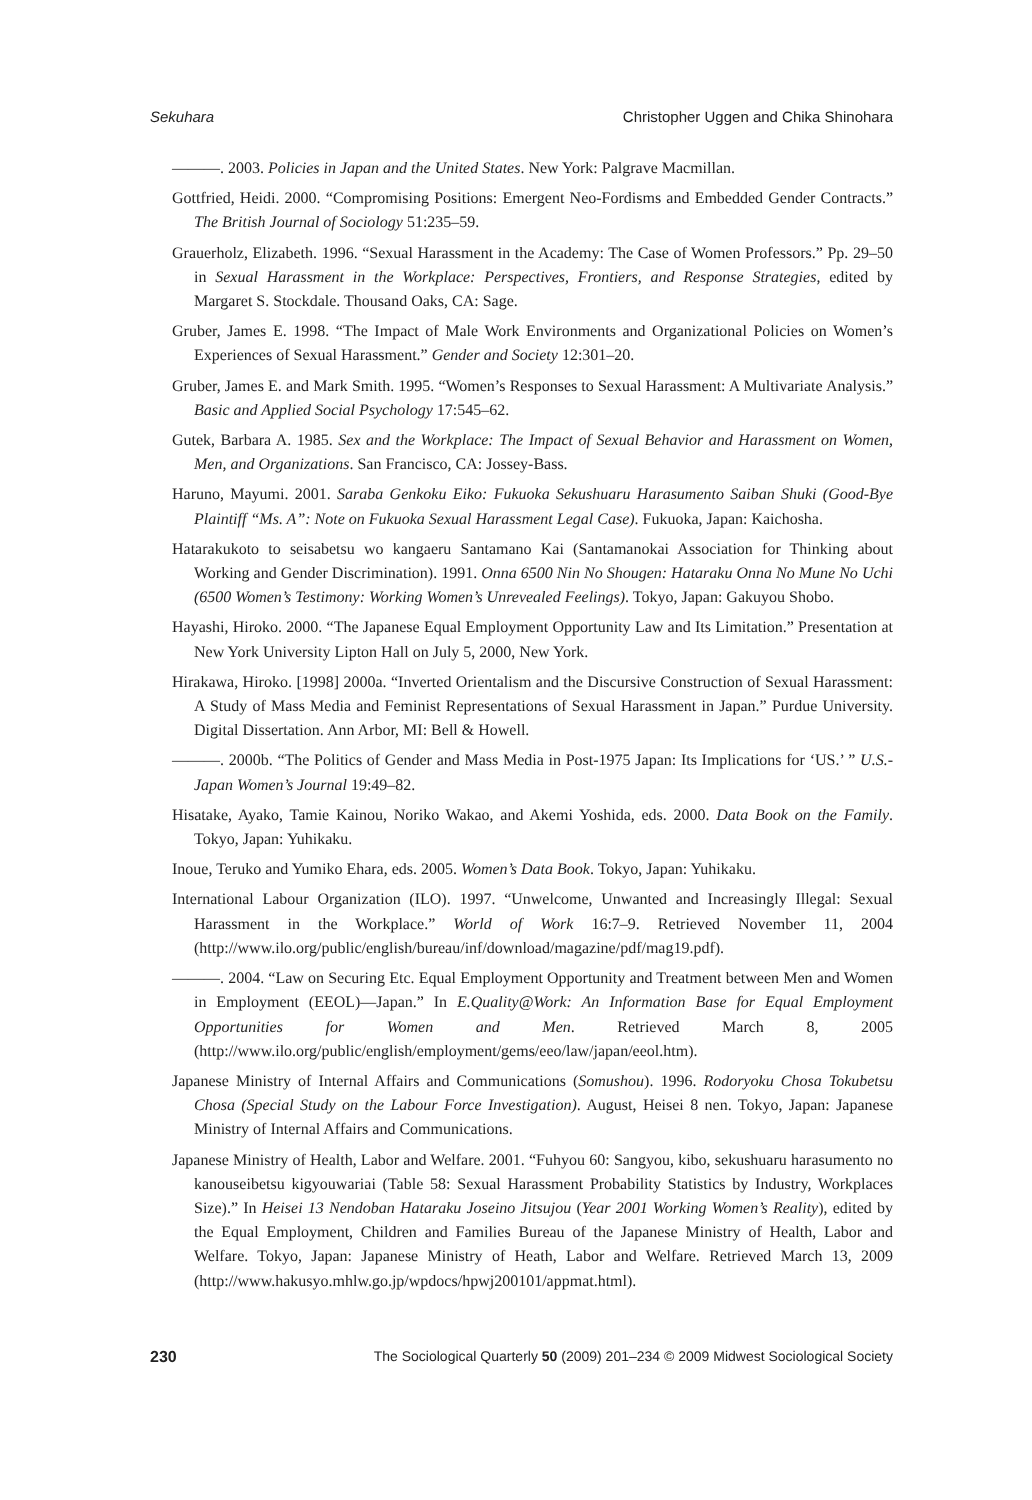Sekuhara Christopher Uggen and Chika Shinohara
———. 2003. Policies in Japan and the United States. New York: Palgrave Macmillan.
Gottfried, Heidi. 2000. “Compromising Positions: Emergent Neo-Fordisms and Embedded Gender Contracts.” The British Journal of Sociology 51:235–59.
Grauerholz, Elizabeth. 1996. “Sexual Harassment in the Academy: The Case of Women Professors.” Pp. 29–50 in Sexual Harassment in the Workplace: Perspectives, Frontiers, and Response Strategies, edited by Margaret S. Stockdale. Thousand Oaks, CA: Sage.
Gruber, James E. 1998. “The Impact of Male Work Environments and Organizational Policies on Women’s Experiences of Sexual Harassment.” Gender and Society 12:301–20.
Gruber, James E. and Mark Smith. 1995. “Women’s Responses to Sexual Harassment: A Multivariate Analysis.” Basic and Applied Social Psychology 17:545–62.
Gutek, Barbara A. 1985. Sex and the Workplace: The Impact of Sexual Behavior and Harassment on Women, Men, and Organizations. San Francisco, CA: Jossey-Bass.
Haruno, Mayumi. 2001. Saraba Genkoku Eiko: Fukuoka Sekushuaru Harasumento Saiban Shuki (Good-Bye Plaintiff “Ms. A”: Note on Fukuoka Sexual Harassment Legal Case). Fukuoka, Japan: Kaichosha.
Hatarakukoto to seisabetsu wo kangaeru Santamano Kai (Santamanokai Association for Thinking about Working and Gender Discrimination). 1991. Onna 6500 Nin No Shougen: Hataraku Onna No Mune No Uchi (6500 Women’s Testimony: Working Women’s Unrevealed Feelings). Tokyo, Japan: Gakuyou Shobo.
Hayashi, Hiroko. 2000. “The Japanese Equal Employment Opportunity Law and Its Limitation.” Presentation at New York University Lipton Hall on July 5, 2000, New York.
Hirakawa, Hiroko. [1998] 2000a. “Inverted Orientalism and the Discursive Construction of Sexual Harassment: A Study of Mass Media and Feminist Representations of Sexual Harassment in Japan.” Purdue University. Digital Dissertation. Ann Arbor, MI: Bell & Howell.
———. 2000b. “The Politics of Gender and Mass Media in Post-1975 Japan: Its Implications for ‘US.’ ” U.S.-Japan Women’s Journal 19:49–82.
Hisatake, Ayako, Tamie Kainou, Noriko Wakao, and Akemi Yoshida, eds. 2000. Data Book on the Family. Tokyo, Japan: Yuhikaku.
Inoue, Teruko and Yumiko Ehara, eds. 2005. Women’s Data Book. Tokyo, Japan: Yuhikaku.
International Labour Organization (ILO). 1997. “Unwelcome, Unwanted and Increasingly Illegal: Sexual Harassment in the Workplace.” World of Work 16:7–9. Retrieved November 11, 2004 (http://www.ilo.org/public/english/bureau/inf/download/magazine/pdf/mag19.pdf).
———. 2004. “Law on Securing Etc. Equal Employment Opportunity and Treatment between Men and Women in Employment (EEOL)—Japan.” In E.Quality@Work: An Information Base for Equal Employment Opportunities for Women and Men. Retrieved March 8, 2005 (http://www.ilo.org/public/english/employment/gems/eeo/law/japan/eeol.htm).
Japanese Ministry of Internal Affairs and Communications (Somushou). 1996. Rodoryoku Chosa Tokubetsu Chosa (Special Study on the Labour Force Investigation). August, Heisei 8 nen. Tokyo, Japan: Japanese Ministry of Internal Affairs and Communications.
Japanese Ministry of Health, Labor and Welfare. 2001. “Fuhyou 60: Sangyou, kibo, sekushuaru harasumento no kanouseibetsu kigyouwariai (Table 58: Sexual Harassment Probability Statistics by Industry, Workplaces Size).” In Heisei 13 Nendoban Hataraku Joseino Jitsujou (Year 2001 Working Women’s Reality), edited by the Equal Employment, Children and Families Bureau of the Japanese Ministry of Health, Labor and Welfare. Tokyo, Japan: Japanese Ministry of Heath, Labor and Welfare. Retrieved March 13, 2009 (http://www.hakusyo.mhlw.go.jp/wpdocs/hpwj200101/appmat.html).
230 The Sociological Quarterly 50 (2009) 201–234 © 2009 Midwest Sociological Society